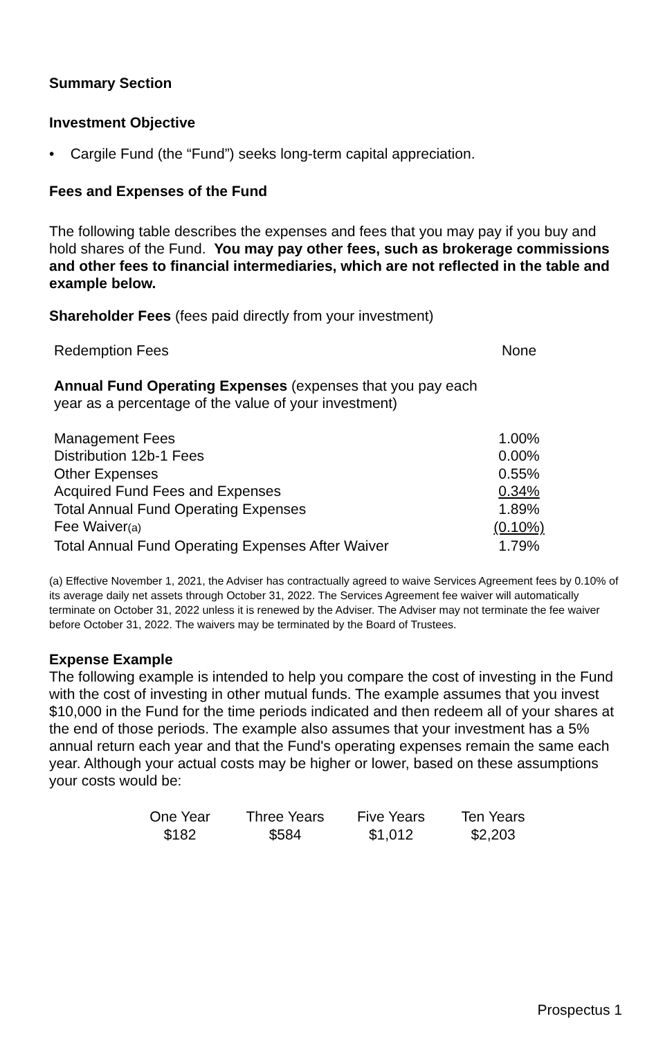Summary Section
Investment Objective
• Cargile Fund (the “Fund”) seeks long-term capital appreciation.
Fees and Expenses of the Fund
The following table describes the expenses and fees that you may pay if you buy and hold shares of the Fund. You may pay other fees, such as brokerage commissions and other fees to financial intermediaries, which are not reflected in the table and example below.
Shareholder Fees (fees paid directly from your investment)
| Redemption Fees | None |
| Annual Fund Operating Expenses (expenses that you pay each year as a percentage of the value of your investment) | |
| Management Fees | 1.00% |
| Distribution 12b-1 Fees | 0.00% |
| Other Expenses | 0.55% |
| Acquired Fund Fees and Expenses | 0.34% |
| Total Annual Fund Operating Expenses | 1.89% |
| Fee Waiver (a) | (0.10%) |
| Total Annual Fund Operating Expenses After Waiver | 1.79% |
(a) Effective November 1, 2021, the Adviser has contractually agreed to waive Services Agreement fees by 0.10% of its average daily net assets through October 31, 2022. The Services Agreement fee waiver will automatically terminate on October 31, 2022 unless it is renewed by the Adviser. The Adviser may not terminate the fee waiver before October 31, 2022. The waivers may be terminated by the Board of Trustees.
Expense Example
The following example is intended to help you compare the cost of investing in the Fund with the cost of investing in other mutual funds. The example assumes that you invest $10,000 in the Fund for the time periods indicated and then redeem all of your shares at the end of those periods. The example also assumes that your investment has a 5% annual return each year and that the Fund's operating expenses remain the same each year. Although your actual costs may be higher or lower, based on these assumptions your costs would be:
| One Year | Three Years | Five Years | Ten Years |
| $182 | $584 | $1,012 | $2,203 |
Prospectus 1